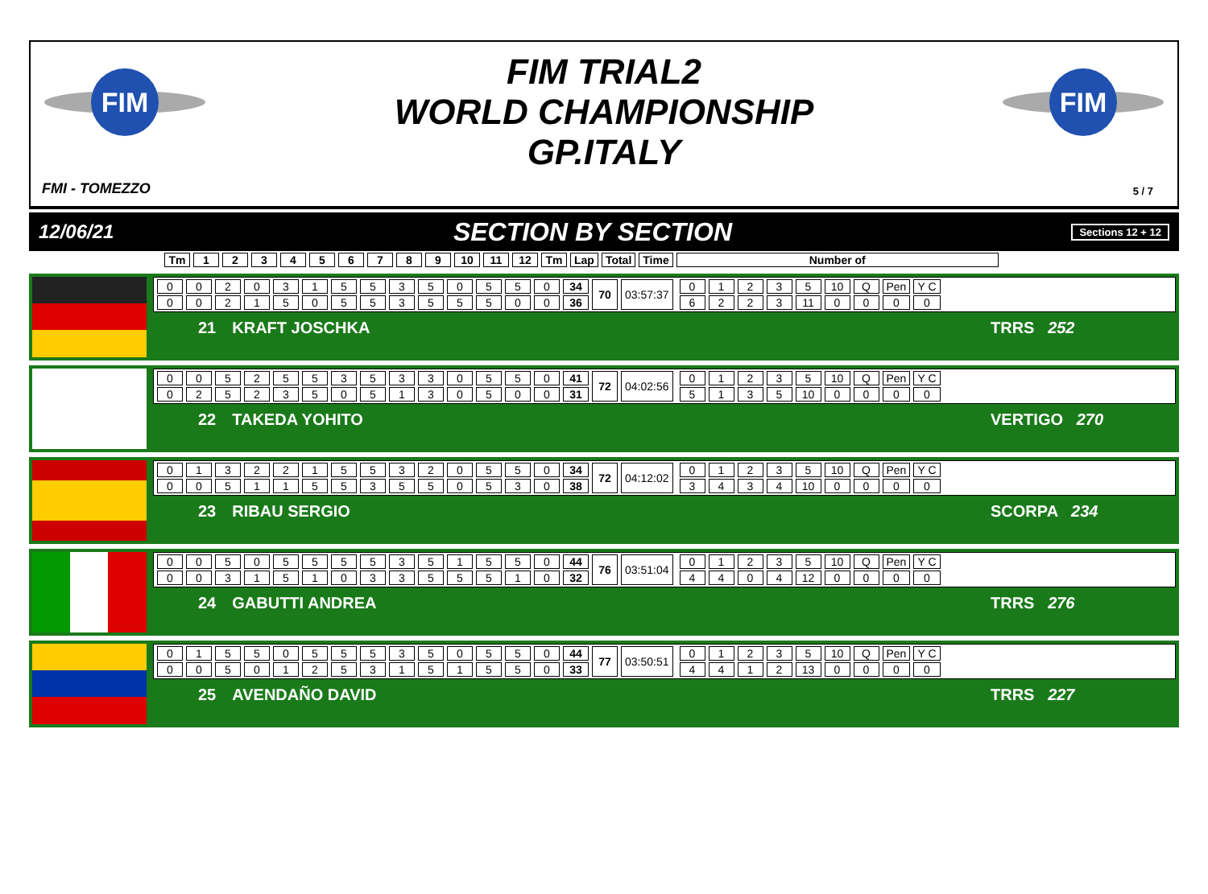FIM
FIM
FIM TRIAL2
WORLD CHAMPIONSHIP
GP.ITALY
FMI - TOMEZZO 5 / 7
12/06/21 SECTION BY SECTION Sections 12 + 12
| Tm | 1 | 2 | 3 | 4 | 5 | 6 | 7 | 8 | 9 | 10 | 11 | 12 | Tm | Lap | Total | Time | Number of |
| --- | --- | --- | --- | --- | --- | --- | --- | --- | --- | --- | --- | --- | --- | --- | --- | --- | --- |
| 0 | 0 | 2 | 0 | 3 | 1 | 5 | 5 | 3 | 5 | 0 | 5 | 5 | 0 | 34 | 70 | 03:57:37 |
| 0 | 0 | 2 | 1 | 5 | 0 | 5 | 5 | 3 | 5 | 5 | 5 | 0 | 0 | 36 | | |
| 0 | 1 | 2 | 3 | 5 | 10 | Q | Pen | Y C |
| 6 | 2 | 2 | 3 | 11 | 0 | 0 | 0 | 0 |
21 KRAFT JOSCHKA TRRS 252
| 0 | 0 | 5 | 2 | 5 | 5 | 3 | 5 | 3 | 3 | 0 | 5 | 5 | 0 | 41 | 72 | 04:02:56 |
| 0 | 2 | 5 | 2 | 3 | 5 | 0 | 5 | 1 | 3 | 0 | 5 | 0 | 0 | 31 | | |
| 0 | 1 | 2 | 3 | 5 | 10 | Q | Pen | Y C |
| 5 | 1 | 3 | 5 | 10 | 0 | 0 | 0 | 0 |
22 TAKEDA YOHITO VERTIGO 270
| 0 | 1 | 3 | 2 | 2 | 1 | 5 | 5 | 3 | 2 | 0 | 5 | 5 | 0 | 34 | 72 | 04:12:02 |
| 0 | 0 | 5 | 1 | 1 | 5 | 5 | 3 | 5 | 5 | 0 | 5 | 3 | 0 | 38 | | |
| 0 | 1 | 2 | 3 | 5 | 10 | Q | Pen | Y C |
| 3 | 4 | 3 | 4 | 10 | 0 | 0 | 0 | 0 |
23 RIBAU SERGIO SCORPA 234
| 0 | 0 | 5 | 0 | 5 | 5 | 5 | 5 | 3 | 5 | 1 | 5 | 5 | 0 | 44 | 76 | 03:51:04 |
| 0 | 0 | 3 | 1 | 5 | 1 | 0 | 3 | 3 | 5 | 5 | 5 | 1 | 0 | 32 | | |
| 0 | 1 | 2 | 3 | 5 | 10 | Q | Pen | Y C |
| 4 | 4 | 0 | 4 | 12 | 0 | 0 | 0 | 0 |
24 GABUTTI ANDREA TRRS 276
| 0 | 1 | 5 | 5 | 0 | 5 | 5 | 5 | 3 | 5 | 0 | 5 | 5 | 0 | 44 | 77 | 03:50:51 |
| 0 | 0 | 5 | 0 | 1 | 2 | 5 | 3 | 1 | 5 | 1 | 5 | 5 | 0 | 33 | | |
| 0 | 1 | 2 | 3 | 5 | 10 | Q | Pen | Y C |
| 4 | 4 | 1 | 2 | 13 | 0 | 0 | 0 | 0 |
25 AVENDAÑO DAVID TRRS 227